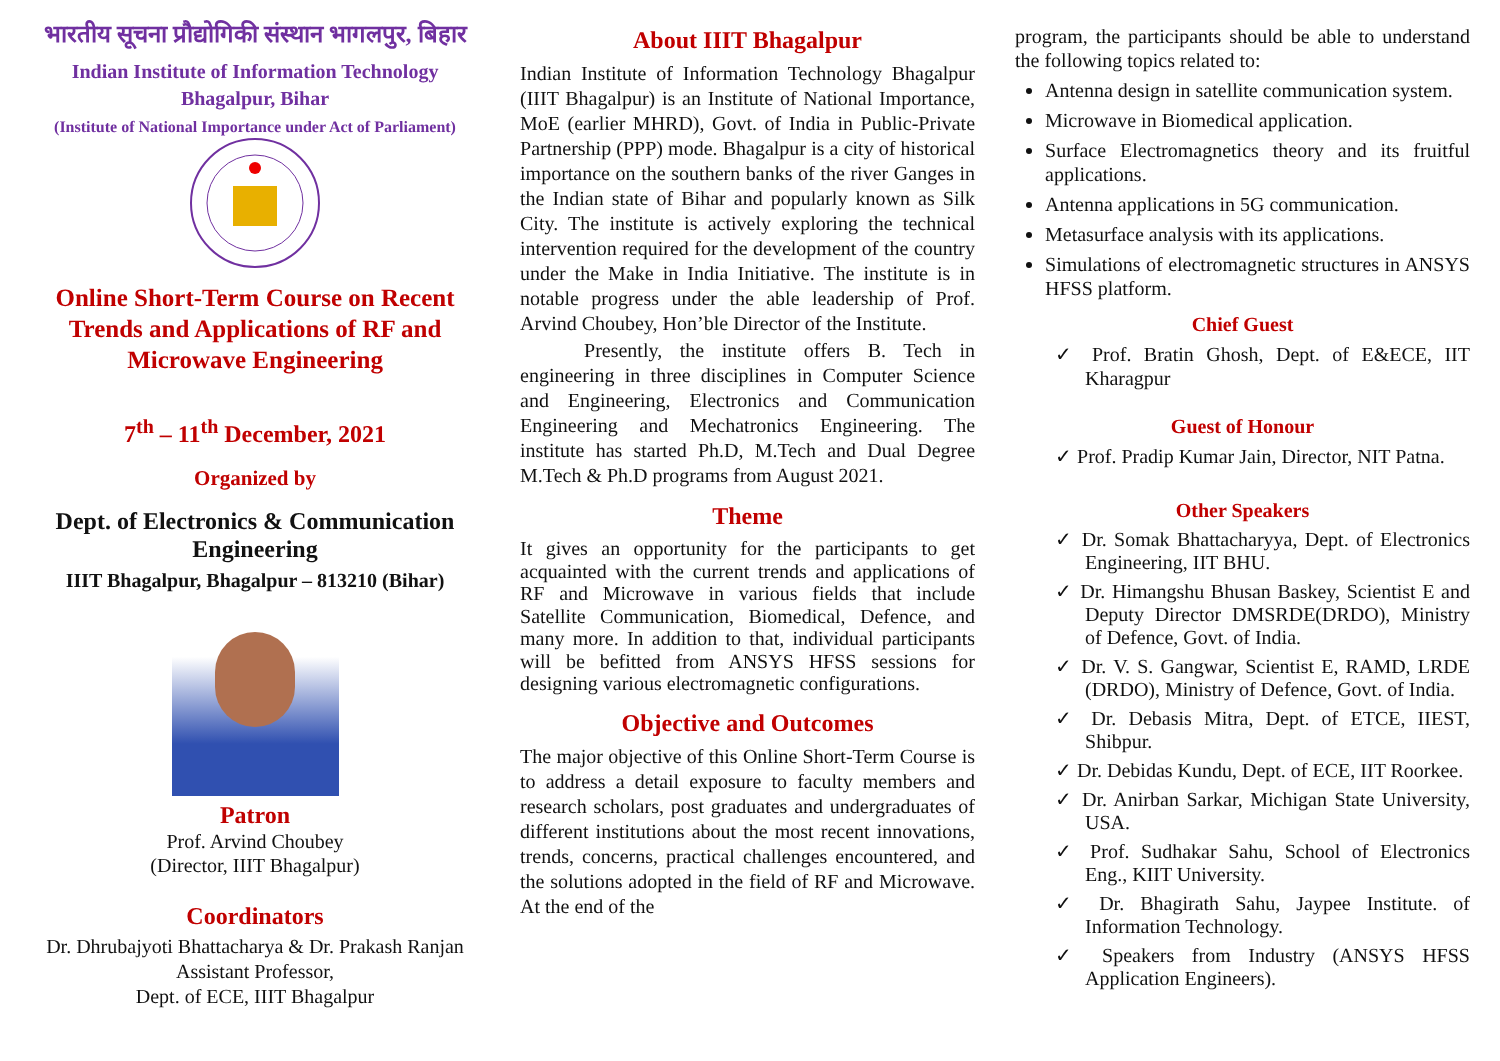भारतीय सूचना प्रौद्योगिकी संस्थान भागलपुर, बिहार
Indian Institute of Information Technology
Bhagalpur, Bihar
(Institute of National Importance under Act of Parliament)
Online Short-Term Course on Recent Trends and Applications of RF and Microwave Engineering
7<sup>th</sup> – 11<sup>th</sup> December, 2021
Organized by
Dept. of Electronics & Communication Engineering
IIIT Bhagalpur, Bhagalpur – 813210 (Bihar)
Patron
Prof. Arvind Choubey
(Director, IIIT Bhagalpur)
Coordinators
Dr. Dhrubajyoti Bhattacharya & Dr. Prakash Ranjan
Assistant Professor,
Dept. of ECE, IIIT Bhagalpur
About IIIT Bhagalpur
Indian Institute of Information Technology Bhagalpur (IIIT Bhagalpur) is an Institute of National Importance, MoE (earlier MHRD), Govt. of India in Public-Private Partnership (PPP) mode. Bhagalpur is a city of historical importance on the southern banks of the river Ganges in the Indian state of Bihar and popularly known as Silk City. The institute is actively exploring the technical intervention required for the development of the country under the Make in India Initiative. The institute is in notable progress under the able leadership of Prof. Arvind Choubey, Hon’ble Director of the Institute.
Presently, the institute offers B. Tech in engineering in three disciplines in Computer Science and Engineering, Electronics and Communication Engineering and Mechatronics Engineering. The institute has started Ph.D, M.Tech and Dual Degree M.Tech & Ph.D programs from August 2021.
Theme
It gives an opportunity for the participants to get acquainted with the current trends and applications of RF and Microwave in various fields that include Satellite Communication, Biomedical, Defence, and many more. In addition to that, individual participants will be befitted from ANSYS HFSS sessions for designing various electromagnetic configurations.
Objective and Outcomes
The major objective of this Online Short-Term Course is to address a detail exposure to faculty members and research scholars, post graduates and undergraduates of different institutions about the most recent innovations, trends, concerns, practical challenges encountered, and the solutions adopted in the field of RF and Microwave. At the end of the
program, the participants should be able to understand the following topics related to:
Antenna design in satellite communication system.
Microwave in Biomedical application.
Surface Electromagnetics theory and its fruitful applications.
Antenna applications in 5G communication.
Metasurface analysis with its applications.
Simulations of electromagnetic structures in ANSYS HFSS platform.
Chief Guest
✓ Prof. Bratin Ghosh, Dept. of E&ECE, IIT Kharagpur
Guest of Honour
✓ Prof. Pradip Kumar Jain, Director, NIT Patna.
Other Speakers
✓ Dr. Somak Bhattacharyya, Dept. of Electronics Engineering, IIT BHU.
✓ Dr. Himangshu Bhusan Baskey, Scientist E and Deputy Director DMSRDE(DRDO), Ministry of Defence, Govt. of India.
✓ Dr. V. S. Gangwar, Scientist E, RAMD, LRDE (DRDO), Ministry of Defence, Govt. of India.
✓ Dr. Debasis Mitra, Dept. of ETCE, IIEST, Shibpur.
✓ Dr. Debidas Kundu, Dept. of ECE, IIT Roorkee.
✓ Dr. Anirban Sarkar, Michigan State University, USA.
✓ Prof. Sudhakar Sahu, School of Electronics Eng., KIIT University.
✓ Dr. Bhagirath Sahu, Jaypee Institute. of Information Technology.
✓ Speakers from Industry (ANSYS HFSS Application Engineers).